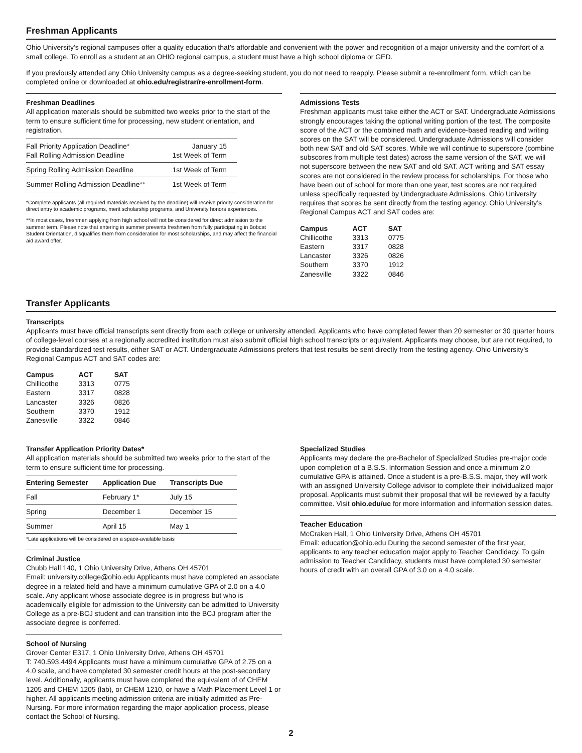Freshman Applicants
Ohio University’s regional campuses offer a quality education that’s affordable and convenient with the power and recognition of a major university and the comfort of a small college. To enroll as a student at an OHIO regional campus, a student must have a high school diploma or GED.
If you previously attended any Ohio University campus as a degree-seeking student, you do not need to reapply. Please submit a re-enrollment form, which can be completed online or downloaded at ohio.edu/registrar/re-enrollment-form.
Freshman Deadlines
All application materials should be submitted two weeks prior to the start of the term to ensure sufficient time for processing, new student orientation, and registration.
| Fall Priority Application Deadline* Fall Rolling Admission Deadline | January 15 1st Week of Term |
| Spring Rolling Admission Deadline | 1st Week of Term |
| Summer Rolling Admission Deadline** | 1st Week of Term |
*Complete applicants (all required materials received by the deadline) will receive priority consideration for direct entry to academic programs, merit scholarship programs, and University honors experiences.
**In most cases, freshmen applying from high school will not be considered for direct admission to the summer term. Please note that entering in summer prevents freshmen from fully participating in Bobcat Student Orientation, disqualifies them from consideration for most scholarships, and may affect the financial aid award offer.
Admissions Tests
Freshman applicants must take either the ACT or SAT. Undergraduate Admissions strongly encourages taking the optional writing portion of the test. The composite score of the ACT or the combined math and evidence-based reading and writing scores on the SAT will be considered. Undergraduate Admissions will consider both new SAT and old SAT scores. While we will continue to superscore (combine subscores from multiple test dates) across the same version of the SAT, we will not superscore between the new SAT and old SAT. ACT writing and SAT essay scores are not considered in the review process for scholarships. For those who have been out of school for more than one year, test scores are not required unless specifically requested by Undergraduate Admissions. Ohio University requires that scores be sent directly from the testing agency. Ohio University’s Regional Campus ACT and SAT codes are:
| Campus | ACT | SAT |
| --- | --- | --- |
| Chillicothe | 3313 | 0775 |
| Eastern | 3317 | 0828 |
| Lancaster | 3326 | 0826 |
| Southern | 3370 | 1912 |
| Zanesville | 3322 | 0846 |
Transfer Applicants
Transcripts
Applicants must have official transcripts sent directly from each college or university attended. Applicants who have completed fewer than 20 semester or 30 quarter hours of college-level courses at a regionally accredited institution must also submit official high school transcripts or equivalent. Applicants may choose, but are not required, to provide standardized test results, either SAT or ACT. Undergraduate Admissions prefers that test results be sent directly from the testing agency. Ohio University’s Regional Campus ACT and SAT codes are:
| Campus | ACT | SAT |
| --- | --- | --- |
| Chillicothe | 3313 | 0775 |
| Eastern | 3317 | 0828 |
| Lancaster | 3326 | 0826 |
| Southern | 3370 | 1912 |
| Zanesville | 3322 | 0846 |
Transfer Application Priority Dates*
All application materials should be submitted two weeks prior to the start of the term to ensure sufficient time for processing.
| Entering Semester | Application Due | Transcripts Due |
| --- | --- | --- |
| Fall | February 1* | July 15 |
| Spring | December 1 | December 15 |
| Summer | April 15 | May 1 |
*Late applications will be considered on a space-available basis
Criminal Justice
Chubb Hall 140, 1 Ohio University Drive, Athens OH 45701
Email: university.college@ohio.edu Applicants must have completed an associate degree in a related field and have a minimum cumulative GPA of 2.0 on a 4.0 scale. Any applicant whose associate degree is in progress but who is academically eligible for admission to the University can be admitted to University College as a pre-BCJ student and can transition into the BCJ program after the associate degree is conferred.
School of Nursing
Grover Center E317, 1 Ohio University Drive, Athens OH 45701
T: 740.593.4494 Applicants must have a minimum cumulative GPA of 2.75 on a 4.0 scale, and have completed 30 semester credit hours at the post-secondary level. Additionally, applicants must have completed the equivalent of of CHEM 1205 and CHEM 1205 (lab), or CHEM 1210, or have a Math Placement Level 1 or higher. All applicants meeting admission criteria are initially admitted as Pre-Nursing. For more information regarding the major application process, please contact the School of Nursing.
Specialized Studies
Applicants may declare the pre-Bachelor of Specialized Studies pre-major code upon completion of a B.S.S. Information Session and once a minimum 2.0 cumulative GPA is attained. Once a student is a pre-B.S.S. major, they will work with an assigned University College advisor to complete their individualized major proposal. Applicants must submit their proposal that will be reviewed by a faculty committee. Visit ohio.edu/uc for more information and information session dates.
Teacher Education
McCraken Hall, 1 Ohio University Drive, Athens OH 45701
Email: education@ohio.edu During the second semester of the first year, applicants to any teacher education major apply to Teacher Candidacy. To gain admission to Teacher Candidacy, students must have completed 30 semester hours of credit with an overall GPA of 3.0 on a 4.0 scale.
2